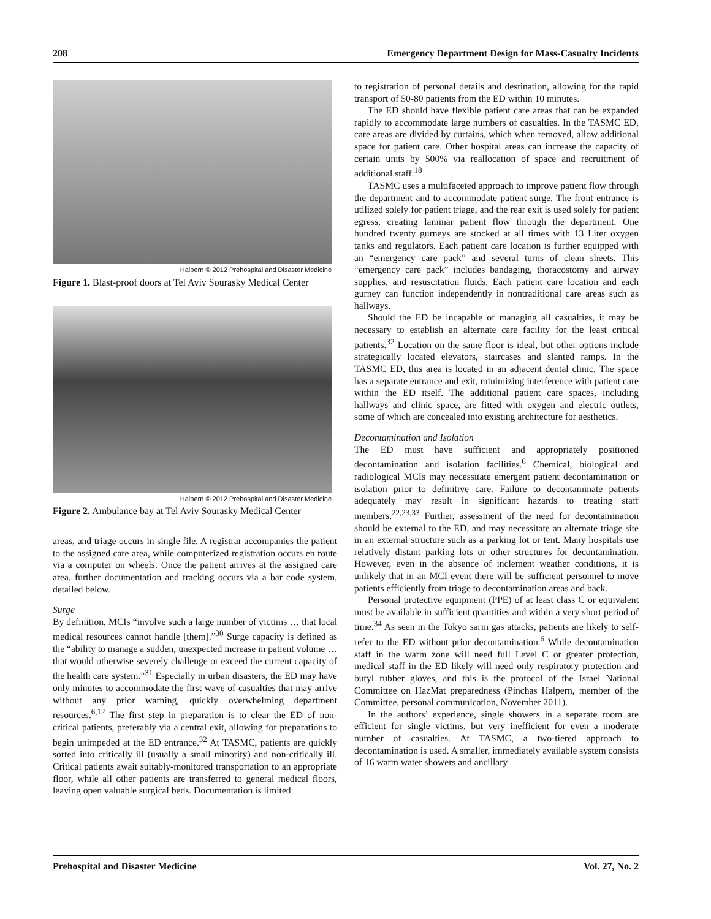208 Emergency Department Design for Mass-Casualty Incidents
Halpern © 2012 Prehospital and Disaster Medicine
Figure 1. Blast-proof doors at Tel Aviv Sourasky Medical Center
Halpern © 2012 Prehospital and Disaster Medicine
Figure 2. Ambulance bay at Tel Aviv Sourasky Medical Center
areas, and triage occurs in single file. A registrar accompanies the patient to the assigned care area, while computerized registration occurs en route via a computer on wheels. Once the patient arrives at the assigned care area, further documentation and tracking occurs via a bar code system, detailed below.
Surge
By definition, MCIs “involve such a large number of victims … that local medical resources cannot handle [them].”<sup>30</sup> Surge capacity is defined as the “ability to manage a sudden, unexpected increase in patient volume … that would otherwise severely challenge or exceed the current capacity of the health care system.”<sup>31</sup> Especially in urban disasters, the ED may have only minutes to accommodate the first wave of casualties that may arrive without any prior warning, quickly overwhelming department resources.<sup>6,12</sup> The first step in preparation is to clear the ED of non-critical patients, preferably via a central exit, allowing for preparations to begin unimpeded at the ED entrance.<sup>32</sup> At TASMC, patients are quickly sorted into critically ill (usually a small minority) and non-critically ill. Critical patients await suitably-monitored transportation to an appropriate floor, while all other patients are transferred to general medical floors, leaving open valuable surgical beds. Documentation is limited
to registration of personal details and destination, allowing for the rapid transport of 50-80 patients from the ED within 10 minutes.
The ED should have flexible patient care areas that can be expanded rapidly to accommodate large numbers of casualties. In the TASMC ED, care areas are divided by curtains, which when removed, allow additional space for patient care. Other hospital areas can increase the capacity of certain units by 500% via reallocation of space and recruitment of additional staff.<sup>18</sup>
TASMC uses a multifaceted approach to improve patient flow through the department and to accommodate patient surge. The front entrance is utilized solely for patient triage, and the rear exit is used solely for patient egress, creating laminar patient flow through the department. One hundred twenty gurneys are stocked at all times with 13 Liter oxygen tanks and regulators. Each patient care location is further equipped with an “emergency care pack” and several turns of clean sheets. This “emergency care pack” includes bandaging, thoracostomy and airway supplies, and resuscitation fluids. Each patient care location and each gurney can function independently in nontraditional care areas such as hallways.
Should the ED be incapable of managing all casualties, it may be necessary to establish an alternate care facility for the least critical patients.<sup>32</sup> Location on the same floor is ideal, but other options include strategically located elevators, staircases and slanted ramps. In the TASMC ED, this area is located in an adjacent dental clinic. The space has a separate entrance and exit, minimizing interference with patient care within the ED itself. The additional patient care spaces, including hallways and clinic space, are fitted with oxygen and electric outlets, some of which are concealed into existing architecture for aesthetics.
Decontamination and Isolation
The ED must have sufficient and appropriately positioned decontamination and isolation facilities.<sup>6</sup> Chemical, biological and radiological MCIs may necessitate emergent patient decontamination or isolation prior to definitive care. Failure to decontaminate patients adequately may result in significant hazards to treating staff members.<sup>22,23,33</sup> Further, assessment of the need for decontamination should be external to the ED, and may necessitate an alternate triage site in an external structure such as a parking lot or tent. Many hospitals use relatively distant parking lots or other structures for decontamination. However, even in the absence of inclement weather conditions, it is unlikely that in an MCI event there will be sufficient personnel to move patients efficiently from triage to decontamination areas and back.
Personal protective equipment (PPE) of at least class C or equivalent must be available in sufficient quantities and within a very short period of time.<sup>34</sup> As seen in the Tokyo sarin gas attacks, patients are likely to self-refer to the ED without prior decontamination.<sup>6</sup> While decontamination staff in the warm zone will need full Level C or greater protection, medical staff in the ED likely will need only respiratory protection and butyl rubber gloves, and this is the protocol of the Israel National Committee on HazMat preparedness (Pinchas Halpern, member of the Committee, personal communication, November 2011).
In the authors’ experience, single showers in a separate room are efficient for single victims, but very inefficient for even a moderate number of casualties. At TASMC, a two-tiered approach to decontamination is used. A smaller, immediately available system consists of 16 warm water showers and ancillary
Prehospital and Disaster Medicine Vol. 27, No. 2